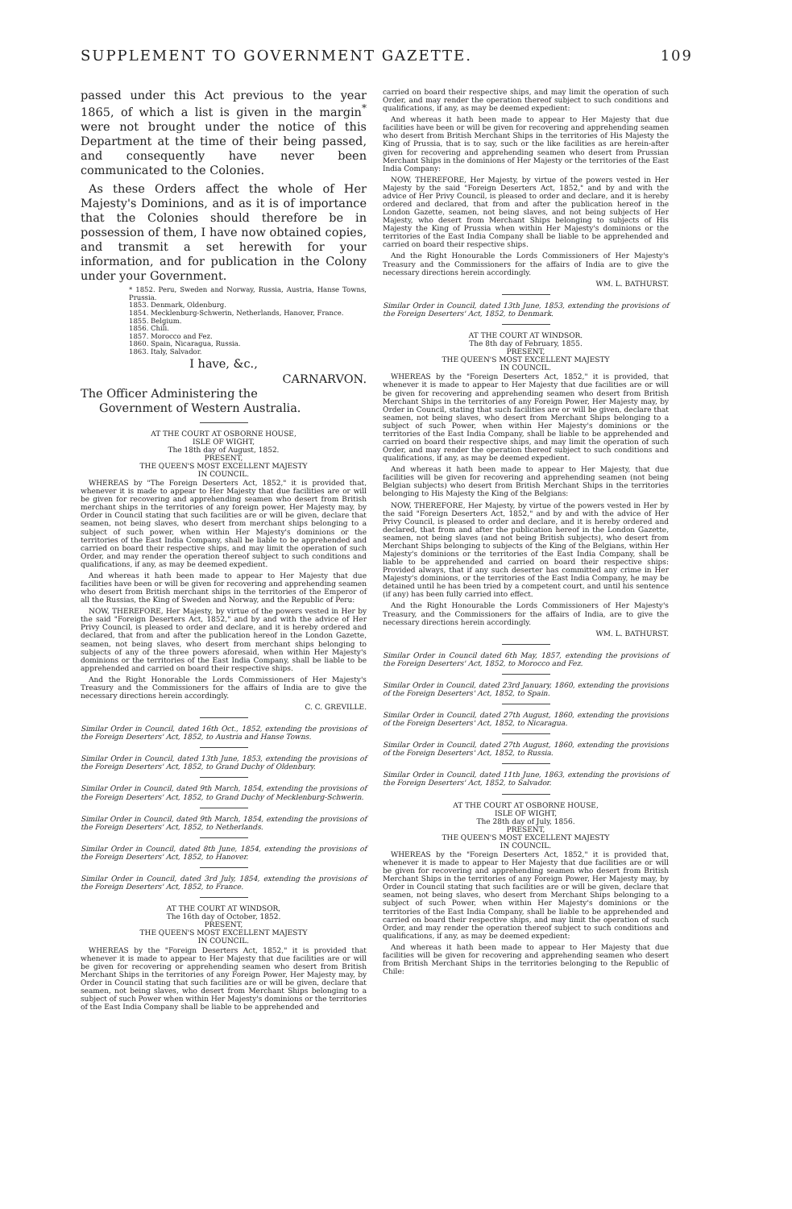SUPPLEMENT TO GOVERNMENT GAZETTE. 109
passed under this Act previous to the year 1865, of which a list is given in the margin<sup>*</sup> were not brought under the notice of this Department at the time of their being passed, and consequently have never been communicated to the Colonies.
As these Orders affect the whole of Her Majesty's Dominions, and as it is of importance that the Colonies should therefore be in possession of them, I have now obtained copies, and transmit a set herewith for your information, and for publication in the Colony under your Government.
* 1852. Peru, Sweden and Norway, Russia, Austria, Hanse Towns, Prussia.
1853. Denmark, Oldenburg.
1854. Mecklenburg-Schwerin, Netherlands, Hanover, France.
1855. Belgium.
1856. Chili.
1857. Morocco and Fez.
1860. Spain, Nicaragua, Russia.
1863. Italy, Salvador.
I have, &c.,
CARNARVON.
The Officer Administering the
Government of Western Australia.
AT THE COURT AT OSBORNE HOUSE,
ISLE OF WIGHT,
The 18th day of August, 1852.
PRESENT,
THE QUEEN'S MOST EXCELLENT MAJESTY
IN COUNCIL.
WHEREAS by "The Foreign Deserters Act, 1852," it is provided that, whenever it is made to appear to Her Majesty that due facilities are or will be given for recovering and apprehending seamen who desert from British merchant ships in the territories of any foreign power, Her Majesty may, by Order in Council stating that such facilities are or will be given, declare that seamen, not being slaves, who desert from merchant ships belonging to a subject of such power, when within Her Majesty's dominions or the territories of the East India Company, shall be liable to be apprehended and carried on board their respective ships, and may limit the operation of such Order, and may render the operation thereof subject to such conditions and qualifications, if any, as may be deemed expedient.
And whereas it hath been made to appear to Her Majesty that due facilities have been or will be given for recovering and apprehending seamen who desert from British merchant ships in the territories of the Emperor of all the Russias, the King of Sweden and Norway, and the Republic of Peru:
NOW, THEREFORE, Her Majesty, by virtue of the powers vested in Her by the said "Foreign Deserters Act, 1852," and by and with the advice of Her Privy Council, is pleased to order and declare, and it is hereby ordered and declared, that from and after the publication hereof in the London Gazette, seamen, not being slaves, who desert from merchant ships belonging to subjects of any of the three powers aforesaid, when within Her Majesty's dominions or the territories of the East India Company, shall be liable to be apprehended and carried on board their respective ships.
And the Right Honorable the Lords Commissioners of Her Majesty's Treasury and the Commissioners for the affairs of India are to give the necessary directions herein accordingly.
C. C. GREVILLE.
Similar Order in Council, dated 16th Oct., 1852, extending the provisions of the Foreign Deserters' Act, 1852, to Austria and Hanse Towns.
Similar Order in Council, dated 13th June, 1853, extending the provisions of the Foreign Deserters' Act, 1852, to Grand Duchy of Oldenbury.
Similar Order in Council, dated 9th March, 1854, extending the provisions of the Foreign Deserters' Act, 1852, to Grand Duchy of Mecklenburg-Schwerin.
Similar Order in Council, dated 9th March, 1854, extending the provisions of the Foreign Deserters' Act, 1852, to Netherlands.
Similar Order in Council, dated 8th June, 1854, extending the provisions of the Foreign Deserters' Act, 1852, to Hanover.
Similar Order in Council, dated 3rd July, 1854, extending the provisions of the Foreign Deserters' Act, 1852, to France.
AT THE COURT AT WINDSOR,
The 16th day of October, 1852.
PRESENT,
THE QUEEN'S MOST EXCELLENT MAJESTY
IN COUNCIL.
WHEREAS by the "Foreign Deserters Act, 1852," it is provided that whenever it is made to appear to Her Majesty that due facilities are or will be given for recovering or apprehending seamen who desert from British Merchant Ships in the territories of any Foreign Power, Her Majesty may, by Order in Council stating that such facilities are or will be given, declare that seamen, not being slaves, who desert from Merchant Ships belonging to a subject of such Power when within Her Majesty's dominions or the territories of the East India Company shall be liable to be apprehended and
carried on board their respective ships, and may limit the operation of such Order, and may render the operation thereof subject to such conditions and qualifications, if any, as may be deemed expedient:
And whereas it hath been made to appear to Her Majesty that due facilities have been or will be given for recovering and apprehending seamen who desert from British Merchant Ships in the territories of His Majesty the King of Prussia, that is to say, such or the like facilities as are herein-after given for recovering and apprehending seamen who desert from Prussian Merchant Ships in the dominions of Her Majesty or the territories of the East India Company:
NOW, THEREFORE, Her Majesty, by virtue of the powers vested in Her Majesty by the said "Foreign Deserters Act, 1852," and by and with the advice of Her Privy Council, is pleased to order and declare, and it is hereby ordered and declared, that from and after the publication hereof in the London Gazette, seamen, not being slaves, and not being subjects of Her Majesty, who desert from Merchant Ships belonging to subjects of His Majesty the King of Prussia when within Her Majesty's dominions or the territories of the East India Company shall be liable to be apprehended and carried on board their respective ships.
And the Right Honourable the Lords Commissioners of Her Majesty's Treasury and the Commissioners for the affairs of India are to give the necessary directions herein accordingly.
WM. L. BATHURST.
Similar Order in Council, dated 13th June, 1853, extending the provisions of the Foreign Deserters' Act, 1852, to Denmark.
AT THE COURT AT WINDSOR.
The 8th day of February, 1855.
PRESENT,
THE QUEEN'S MOST EXCELLENT MAJESTY
IN COUNCIL.
WHEREAS by the "Foreign Deserters Act, 1852," it is provided, that whenever it is made to appear to Her Majesty that due facilities are or will be given for recovering and apprehending seamen who desert from British Merchant Ships in the territories of any Foreign Power, Her Majesty may, by Order in Council, stating that such facilities are or will be given, declare that seamen, not being slaves, who desert from Merchant Ships belonging to a subject of such Power, when within Her Majesty's dominions or the territories of the East India Company, shall be liable to be apprehended and carried on board their respective ships, and may limit the operation of such Order, and may render the operation thereof subject to such conditions and qualifications, if any, as may be deemed expedient.
And whereas it hath been made to appear to Her Majesty, that due facilities will be given for recovering and apprehending seamen (not being Belgian subjects) who desert from British Merchant Ships in the territories belonging to His Majesty the King of the Belgians:
NOW, THEREFORE, Her Majesty, by virtue of the powers vested in Her by the said "Foreign Deserters Act, 1852," and by and with the advice of Her Privy Council, is pleased to order and declare, and it is hereby ordered and declared, that from and after the publication hereof in the London Gazette, seamen, not being slaves (and not being British subjects), who desert from Merchant Ships belonging to subjects of the King of the Belgians, within Her Majesty's dominions or the territories of the East India Company, shall be liable to be apprehended and carried on board their respective ships: Provided always, that if any such deserter has committed any crime in Her Majesty's dominions, or the territories of the East India Company, he may be detained until he has been tried by a competent court, and until his sentence (if any) has been fully carried into effect.
And the Right Honourable the Lords Commissioners of Her Majesty's Treasury, and the Commissioners for the affairs of India, are to give the necessary directions herein accordingly.
WM. L. BATHURST.
Similar Order in Council dated 6th May, 1857, extending the provisions of the Foreign Deserters' Act, 1852, to Morocco and Fez.
Similar Order in Council, dated 23rd January, 1860, extending the provisions of the Foreign Deserters' Act, 1852, to Spain.
Similar Order in Council, dated 27th August, 1860, extending the provisions of the Foreign Deserters' Act, 1852, to Nicaragua.
Similar Order in Council, dated 27th August, 1860, extending the provisions of the Foreign Deserters' Act, 1852, to Russia.
Similar Order in Council, dated 11th June, 1863, extending the provisions of the Foreign Deserters' Act, 1852, to Salvador.
AT THE COURT AT OSBORNE HOUSE,
ISLE OF WIGHT,
The 28th day of July, 1856.
PRESENT,
THE QUEEN'S MOST EXCELLENT MAJESTY
IN COUNCIL.
WHEREAS by the "Foreign Deserters Act, 1852," it is provided that, whenever it is made to appear to Her Majesty that due facilities are or will be given for recovering and apprehending seamen who desert from British Merchant Ships in the territories of any Foreign Power, Her Majesty may, by Order in Council stating that such facilities are or will be given, declare that seamen, not being slaves, who desert from Merchant Ships belonging to a subject of such Power, when within Her Majesty's dominions or the territories of the East India Company, shall be liable to be apprehended and carried on board their respective ships, and may limit the operation of such Order, and may render the operation thereof subject to such conditions and qualifications, if any, as may be deemed expedient:
And whereas it hath been made to appear to Her Majesty that due facilities will be given for recovering and apprehending seamen who desert from British Merchant Ships in the territories belonging to the Republic of Chile: